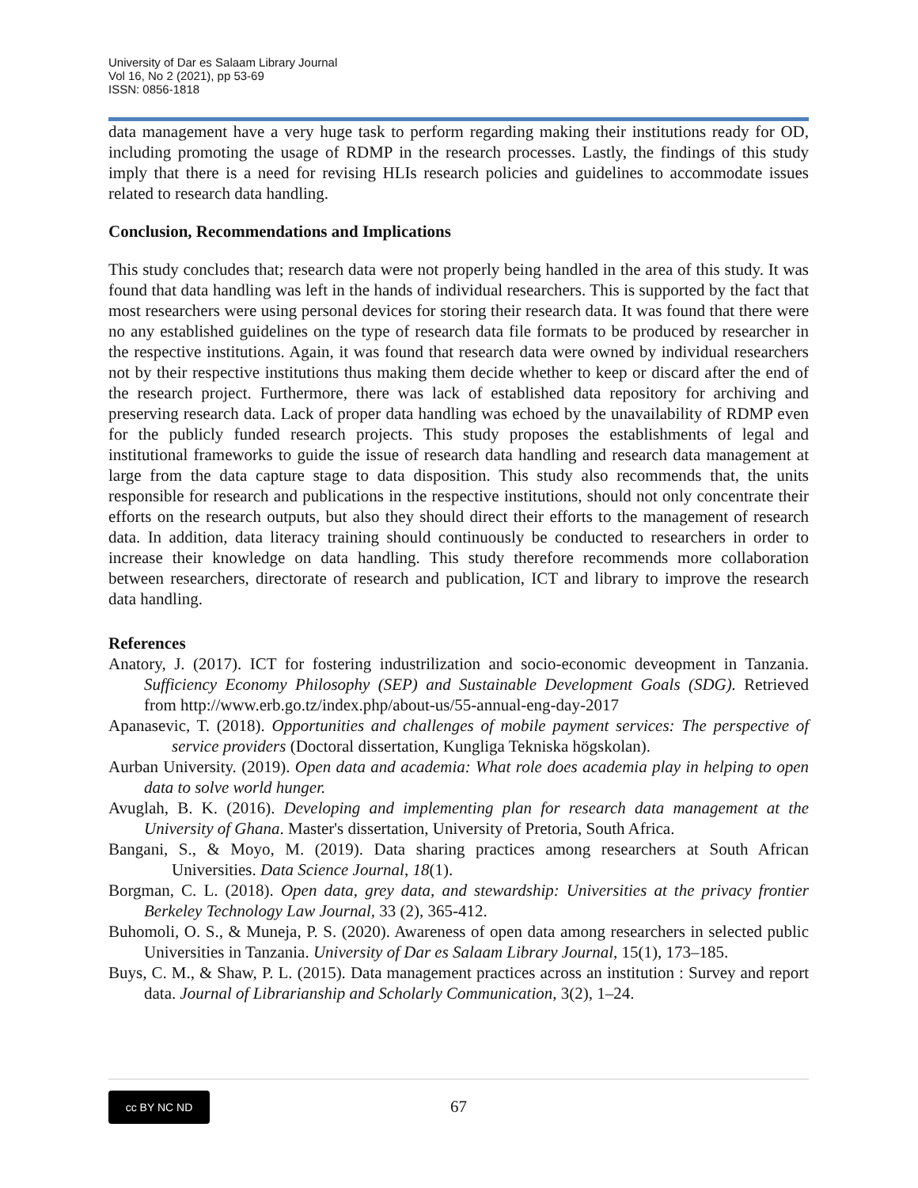University of Dar es Salaam Library Journal
Vol 16, No 2 (2021), pp 53-69
ISSN: 0856-1818
data management have a very huge task to perform regarding making their institutions ready for OD, including promoting the usage of RDMP in the research processes. Lastly, the findings of this study imply that there is a need for revising HLIs research policies and guidelines to accommodate issues related to research data handling.
Conclusion, Recommendations and Implications
This study concludes that; research data were not properly being handled in the area of this study. It was found that data handling was left in the hands of individual researchers. This is supported by the fact that most researchers were using personal devices for storing their research data. It was found that there were no any established guidelines on the type of research data file formats to be produced by researcher in the respective institutions. Again, it was found that research data were owned by individual researchers not by their respective institutions thus making them decide whether to keep or discard after the end of the research project. Furthermore, there was lack of established data repository for archiving and preserving research data. Lack of proper data handling was echoed by the unavailability of RDMP even for the publicly funded research projects. This study proposes the establishments of legal and institutional frameworks to guide the issue of research data handling and research data management at large from the data capture stage to data disposition. This study also recommends that, the units responsible for research and publications in the respective institutions, should not only concentrate their efforts on the research outputs, but also they should direct their efforts to the management of research data. In addition, data literacy training should continuously be conducted to researchers in order to increase their knowledge on data handling. This study therefore recommends more collaboration between researchers, directorate of research and publication, ICT and library to improve the research data handling.
References
Anatory, J. (2017). ICT for fostering industrilization and socio-economic deveopment in Tanzania. Sufficiency Economy Philosophy (SEP) and Sustainable Development Goals (SDG). Retrieved from http://www.erb.go.tz/index.php/about-us/55-annual-eng-day-2017
Apanasevic, T. (2018). Opportunities and challenges of mobile payment services: The perspective of service providers (Doctoral dissertation, Kungliga Tekniska högskolan).
Aurban University. (2019). Open data and academia: What role does academia play in helping to open data to solve world hunger.
Avuglah, B. K. (2016). Developing and implementing plan for research data management at the University of Ghana. Master's dissertation, University of Pretoria, South Africa.
Bangani, S., & Moyo, M. (2019). Data sharing practices among researchers at South African Universities. Data Science Journal, 18(1).
Borgman, C. L. (2018). Open data, grey data, and stewardship: Universities at the privacy frontier Berkeley Technology Law Journal, 33 (2), 365-412.
Buhomoli, O. S., & Muneja, P. S. (2020). Awareness of open data among researchers in selected public Universities in Tanzania. University of Dar es Salaam Library Journal, 15(1), 173–185.
Buys, C. M., & Shaw, P. L. (2015). Data management practices across an institution : Survey and report data. Journal of Librarianship and Scholarly Communication, 3(2), 1–24.
cc BY NC ND
67